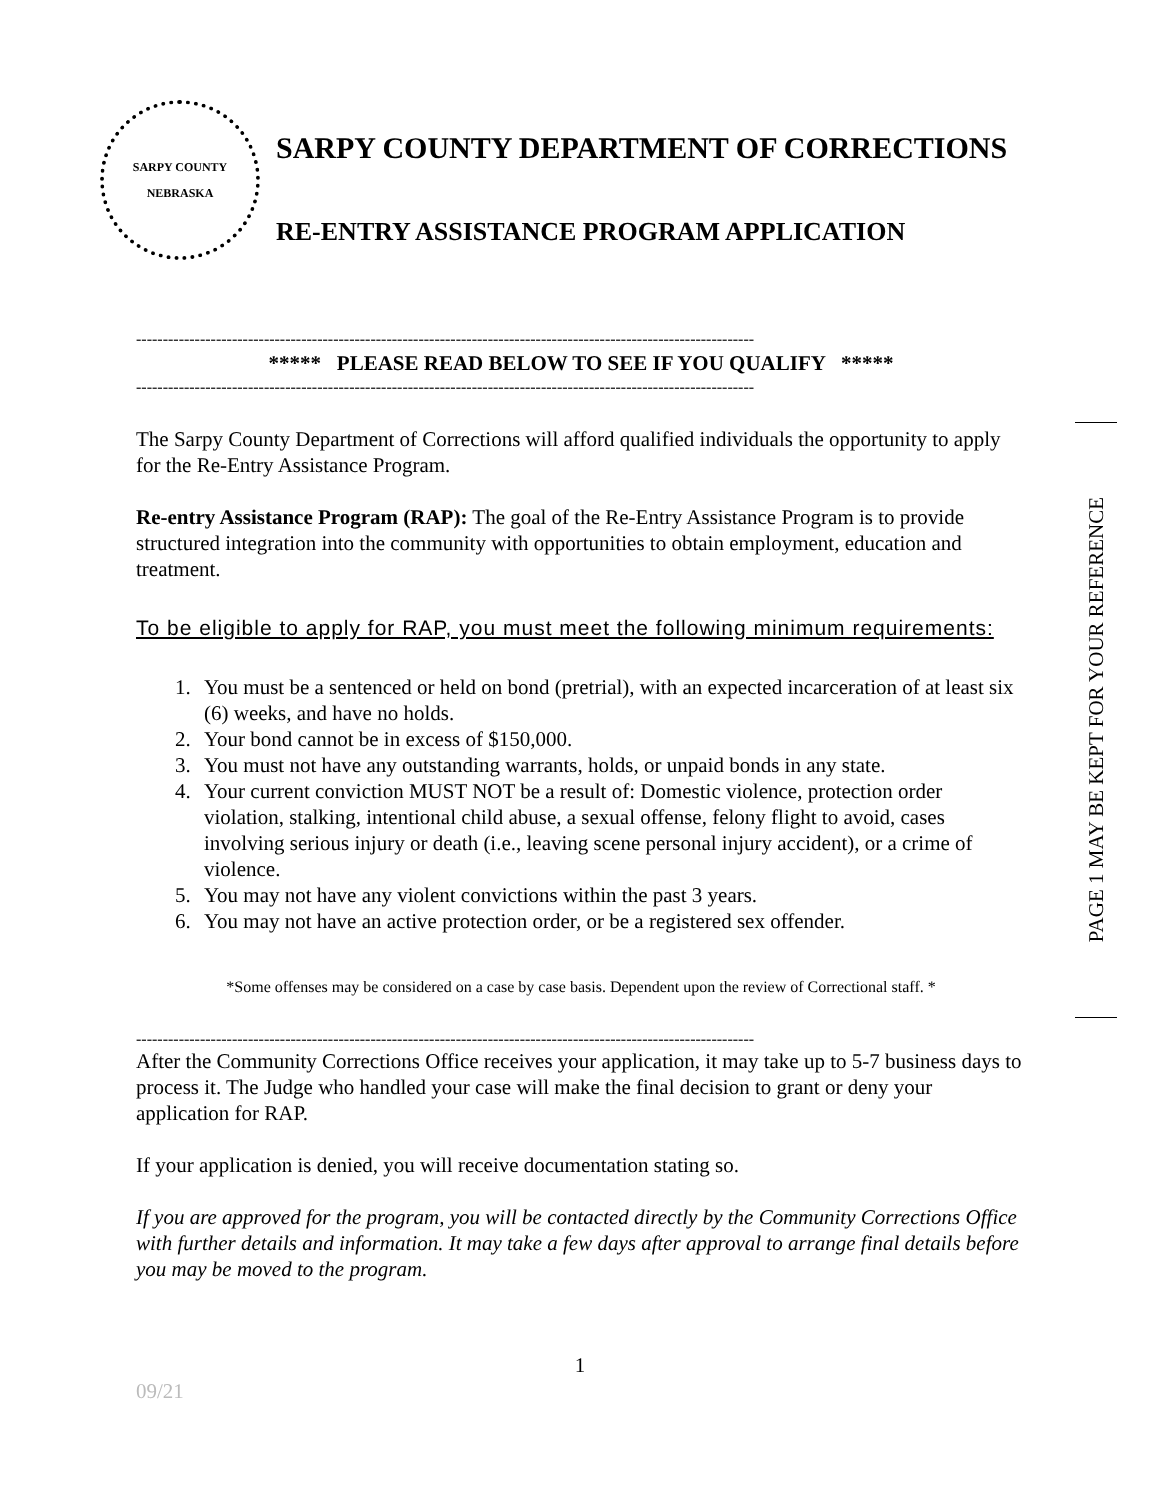SARPY COUNTY
NEBRASKA
SARPY COUNTY DEPARTMENT OF CORRECTIONS
RE-ENTRY ASSISTANCE PROGRAM APPLICATION
--------------------------------------------------------------------------------------------------------------------
***** PLEASE READ BELOW TO SEE IF YOU QUALIFY *****
--------------------------------------------------------------------------------------------------------------------
The Sarpy County Department of Corrections will afford qualified individuals the opportunity to apply for the Re-Entry Assistance Program.
Re-entry Assistance Program (RAP): The goal of the Re-Entry Assistance Program is to provide structured integration into the community with opportunities to obtain employment, education and treatment.
To be eligible to apply for RAP, you must meet the following minimum requirements:
1. You must be a sentenced or held on bond (pretrial), with an expected incarceration of at least six (6) weeks, and have no holds.
2. Your bond cannot be in excess of $150,000.
3. You must not have any outstanding warrants, holds, or unpaid bonds in any state.
4. Your current conviction MUST NOT be a result of: Domestic violence, protection order violation, stalking, intentional child abuse, a sexual offense, felony flight to avoid, cases involving serious injury or death (i.e., leaving scene personal injury accident), or a crime of violence.
5. You may not have any violent convictions within the past 3 years.
6. You may not have an active protection order, or be a registered sex offender.
*Some offenses may be considered on a case by case basis. Dependent upon the review of Correctional staff. *
--------------------------------------------------------------------------------------------------------------------
After the Community Corrections Office receives your application, it may take up to 5-7 business days to process it. The Judge who handled your case will make the final decision to grant or deny your application for RAP.
If your application is denied, you will receive documentation stating so.
If you are approved for the program, you will be contacted directly by the Community Corrections Office with further details and information. It may take a few days after approval to arrange final details before you may be moved to the program.
PAGE 1 MAY BE KEPT FOR YOUR REFERENCE
1
09/21